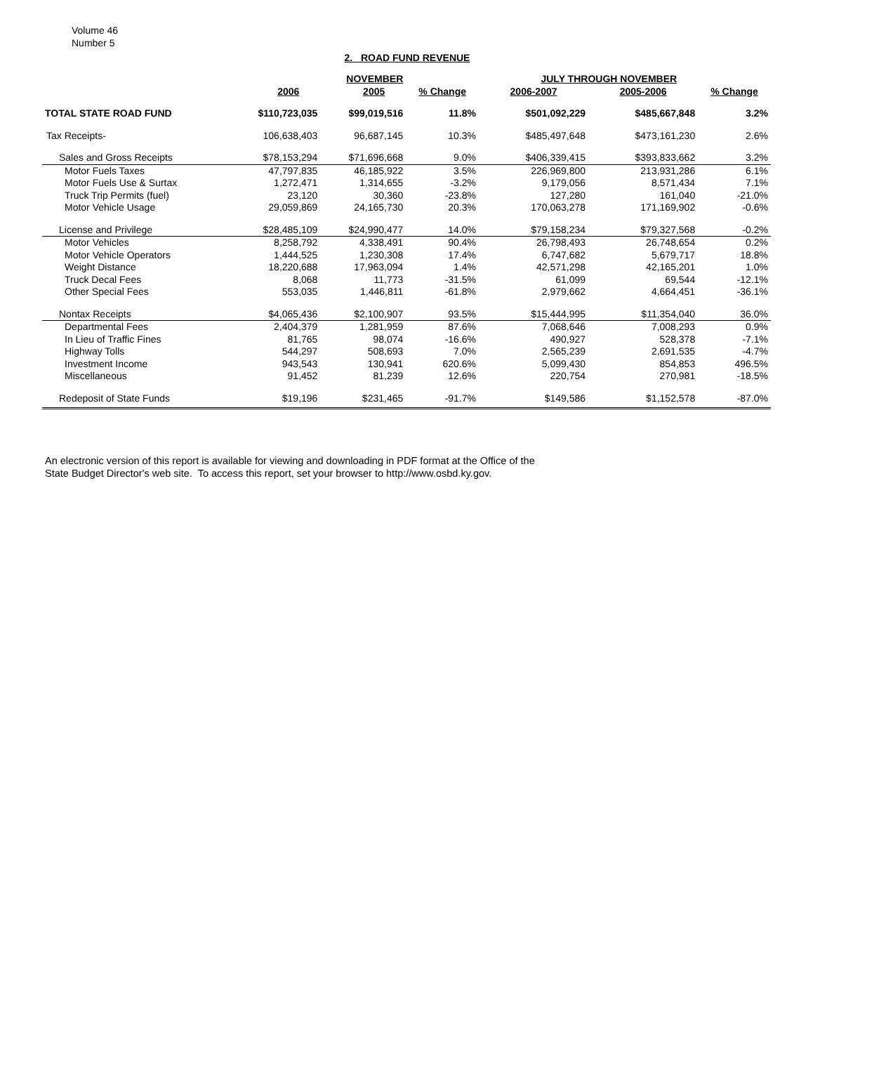Volume 46
Number 5
2. ROAD FUND REVENUE
| | | NOVEMBER | | JULY THROUGH NOVEMBER | | |
| --- | --- | --- | --- | --- | --- | --- |
| | 2006 | 2005 | % Change | 2006-2007 | 2005-2006 | % Change |
| TOTAL STATE ROAD FUND | $110,723,035 | $99,019,516 | 11.8% | $501,092,229 | $485,667,848 | 3.2% |
| Tax Receipts- | 106,638,403 | 96,687,145 | 10.3% | $485,497,648 | $473,161,230 | 2.6% |
| Sales and Gross Receipts | $78,153,294 | $71,696,668 | 9.0% | $406,339,415 | $393,833,662 | 3.2% |
| Motor Fuels Taxes | 47,797,835 | 46,185,922 | 3.5% | 226,969,800 | 213,931,286 | 6.1% |
| Motor Fuels Use & Surtax | 1,272,471 | 1,314,655 | -3.2% | 9,179,056 | 8,571,434 | 7.1% |
| Truck Trip Permits (fuel) | 23,120 | 30,360 | -23.8% | 127,280 | 161,040 | -21.0% |
| Motor Vehicle Usage | 29,059,869 | 24,165,730 | 20.3% | 170,063,278 | 171,169,902 | -0.6% |
| License and Privilege | $28,485,109 | $24,990,477 | 14.0% | $79,158,234 | $79,327,568 | -0.2% |
| Motor Vehicles | 8,258,792 | 4,338,491 | 90.4% | 26,798,493 | 26,748,654 | 0.2% |
| Motor Vehicle Operators | 1,444,525 | 1,230,308 | 17.4% | 6,747,682 | 5,679,717 | 18.8% |
| Weight Distance | 18,220,688 | 17,963,094 | 1.4% | 42,571,298 | 42,165,201 | 1.0% |
| Truck Decal Fees | 8,068 | 11,773 | -31.5% | 61,099 | 69,544 | -12.1% |
| Other Special Fees | 553,035 | 1,446,811 | -61.8% | 2,979,662 | 4,664,451 | -36.1% |
| Nontax Receipts | $4,065,436 | $2,100,907 | 93.5% | $15,444,995 | $11,354,040 | 36.0% |
| Departmental Fees | 2,404,379 | 1,281,959 | 87.6% | 7,068,646 | 7,008,293 | 0.9% |
| In Lieu of Traffic Fines | 81,765 | 98,074 | -16.6% | 490,927 | 528,378 | -7.1% |
| Highway Tolls | 544,297 | 508,693 | 7.0% | 2,565,239 | 2,691,535 | -4.7% |
| Investment Income | 943,543 | 130,941 | 620.6% | 5,099,430 | 854,853 | 496.5% |
| Miscellaneous | 91,452 | 81,239 | 12.6% | 220,754 | 270,981 | -18.5% |
| Redeposit of State Funds | $19,196 | $231,465 | -91.7% | $149,586 | $1,152,578 | -87.0% |
An electronic version of this report is available for viewing and downloading in PDF format at the Office of the
State Budget Director's web site. To access this report, set your browser to http://www.osbd.ky.gov.